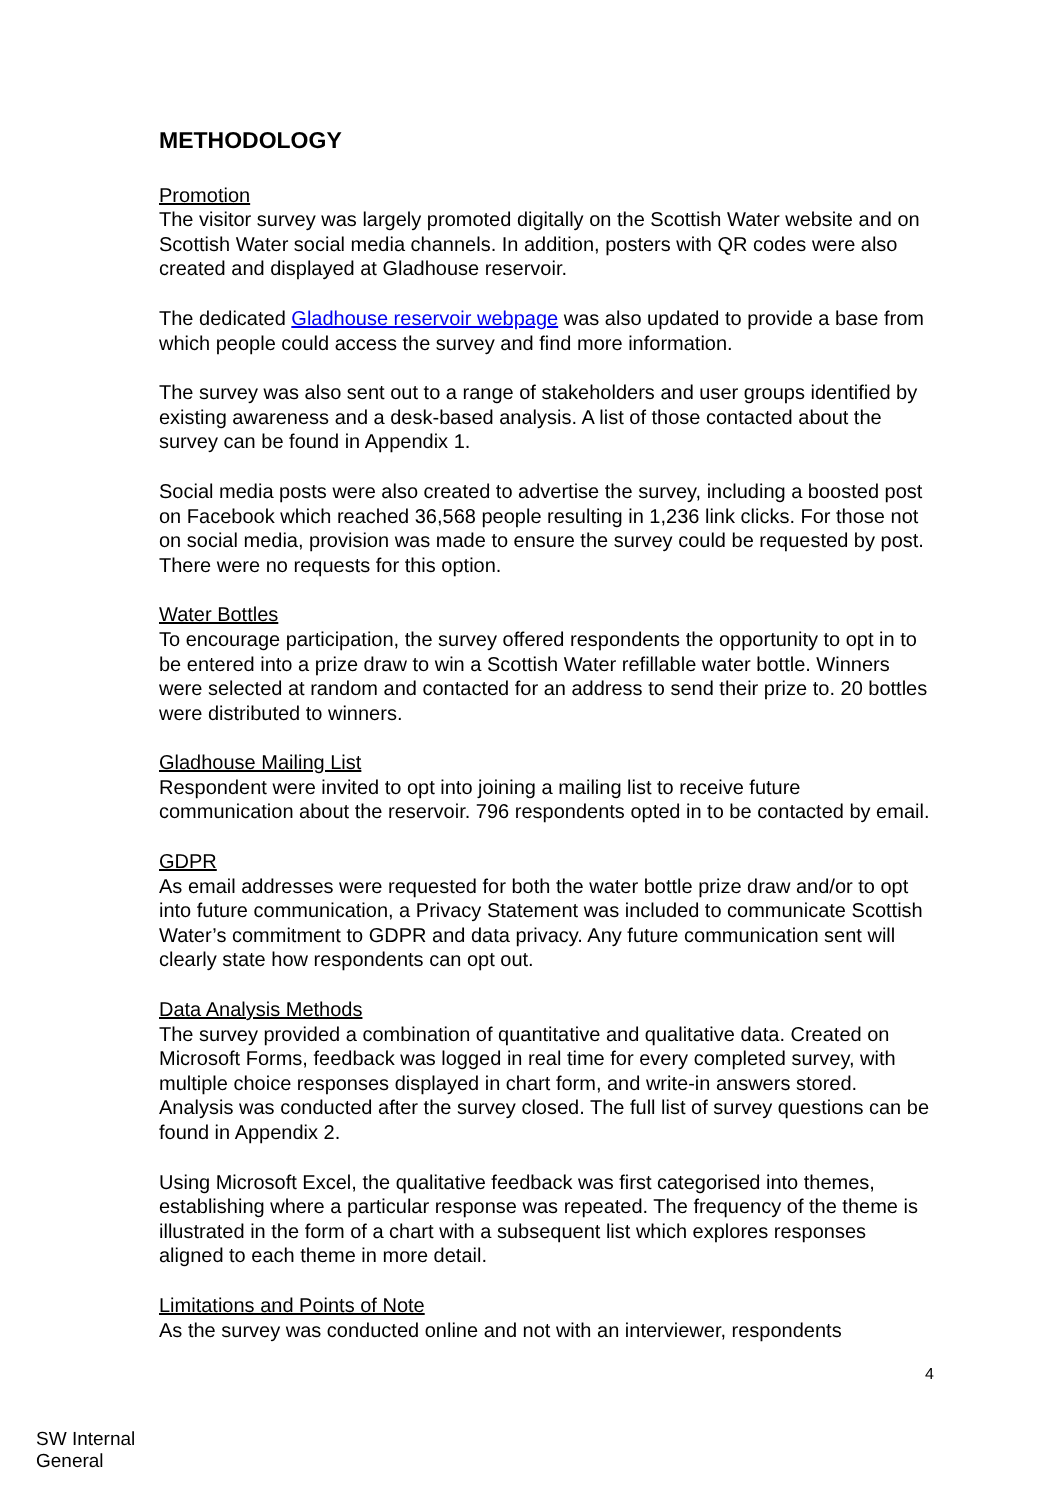METHODOLOGY
Promotion
The visitor survey was largely promoted digitally on the Scottish Water website and on Scottish Water social media channels. In addition, posters with QR codes were also created and displayed at Gladhouse reservoir.
The dedicated Gladhouse reservoir webpage was also updated to provide a base from which people could access the survey and find more information.
The survey was also sent out to a range of stakeholders and user groups identified by existing awareness and a desk-based analysis. A list of those contacted about the survey can be found in Appendix 1.
Social media posts were also created to advertise the survey, including a boosted post on Facebook which reached 36,568 people resulting in 1,236 link clicks. For those not on social media, provision was made to ensure the survey could be requested by post. There were no requests for this option.
Water Bottles
To encourage participation, the survey offered respondents the opportunity to opt in to be entered into a prize draw to win a Scottish Water refillable water bottle. Winners were selected at random and contacted for an address to send their prize to. 20 bottles were distributed to winners.
Gladhouse Mailing List
Respondent were invited to opt into joining a mailing list to receive future communication about the reservoir. 796 respondents opted in to be contacted by email.
GDPR
As email addresses were requested for both the water bottle prize draw and/or to opt into future communication, a Privacy Statement was included to communicate Scottish Water’s commitment to GDPR and data privacy. Any future communication sent will clearly state how respondents can opt out.
Data Analysis Methods
The survey provided a combination of quantitative and qualitative data. Created on Microsoft Forms, feedback was logged in real time for every completed survey, with multiple choice responses displayed in chart form, and write-in answers stored. Analysis was conducted after the survey closed. The full list of survey questions can be found in Appendix 2.
Using Microsoft Excel, the qualitative feedback was first categorised into themes, establishing where a particular response was repeated. The frequency of the theme is illustrated in the form of a chart with a subsequent list which explores responses aligned to each theme in more detail.
Limitations and Points of Note
As the survey was conducted online and not with an interviewer, respondents
4
SW Internal
General